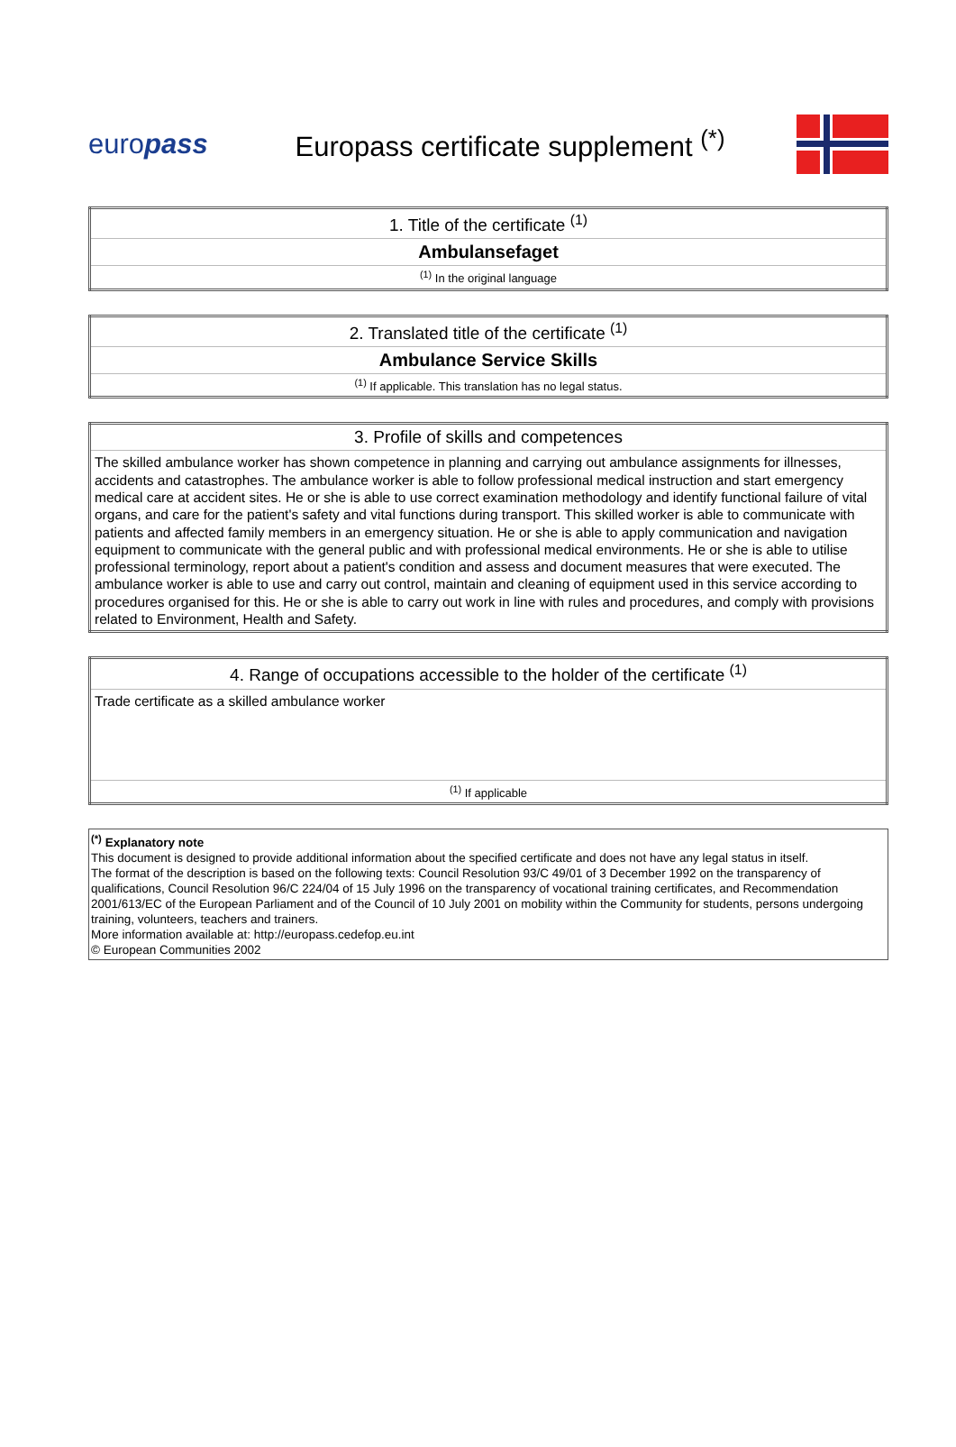europass
Europass certificate supplement <sup>(*)</sup>
| 1. Title of the certificate <sup>(1)</sup> |
| Ambulansefaget |
| <sup>(1)</sup> In the original language |
| 2. Translated title of the certificate <sup>(1)</sup> |
| Ambulance Service Skills |
| <sup>(1)</sup> If applicable. This translation has no legal status. |
| 3. Profile of skills and competences |
| The skilled ambulance worker has shown competence in planning and carrying out ambulance assignments for illnesses, accidents and catastrophes. The ambulance worker is able to follow professional medical instruction and start emergency medical care at accident sites. He or she is able to use correct examination methodology and identify functional failure of vital organs, and care for the patient's safety and vital functions during transport. This skilled worker is able to communicate with patients and affected family members in an emergency situation. He or she is able to apply communication and navigation equipment to communicate with the general public and with professional medical environments. He or she is able to utilise professional terminology, report about a patient's condition and assess and document measures that were executed. The ambulance worker is able to use and carry out control, maintain and cleaning of equipment used in this service according to procedures organised for this. He or she is able to carry out work in line with rules and procedures, and comply with provisions related to Environment, Health and Safety. |
| 4. Range of occupations accessible to the holder of the certificate <sup>(1)</sup> |
| Trade certificate as a skilled ambulance worker |
| <sup>(1)</sup> If applicable |
<sup>(*)</sup> Explanatory note
This document is designed to provide additional information about the specified certificate and does not have any legal status in itself.
The format of the description is based on the following texts: Council Resolution 93/C 49/01 of 3 December 1992 on the transparency of qualifications, Council Resolution 96/C 224/04 of 15 July 1996 on the transparency of vocational training certificates, and Recommendation 2001/613/EC of the European Parliament and of the Council of 10 July 2001 on mobility within the Community for students, persons undergoing training, volunteers, teachers and trainers.
More information available at: http://europass.cedefop.eu.int
© European Communities 2002